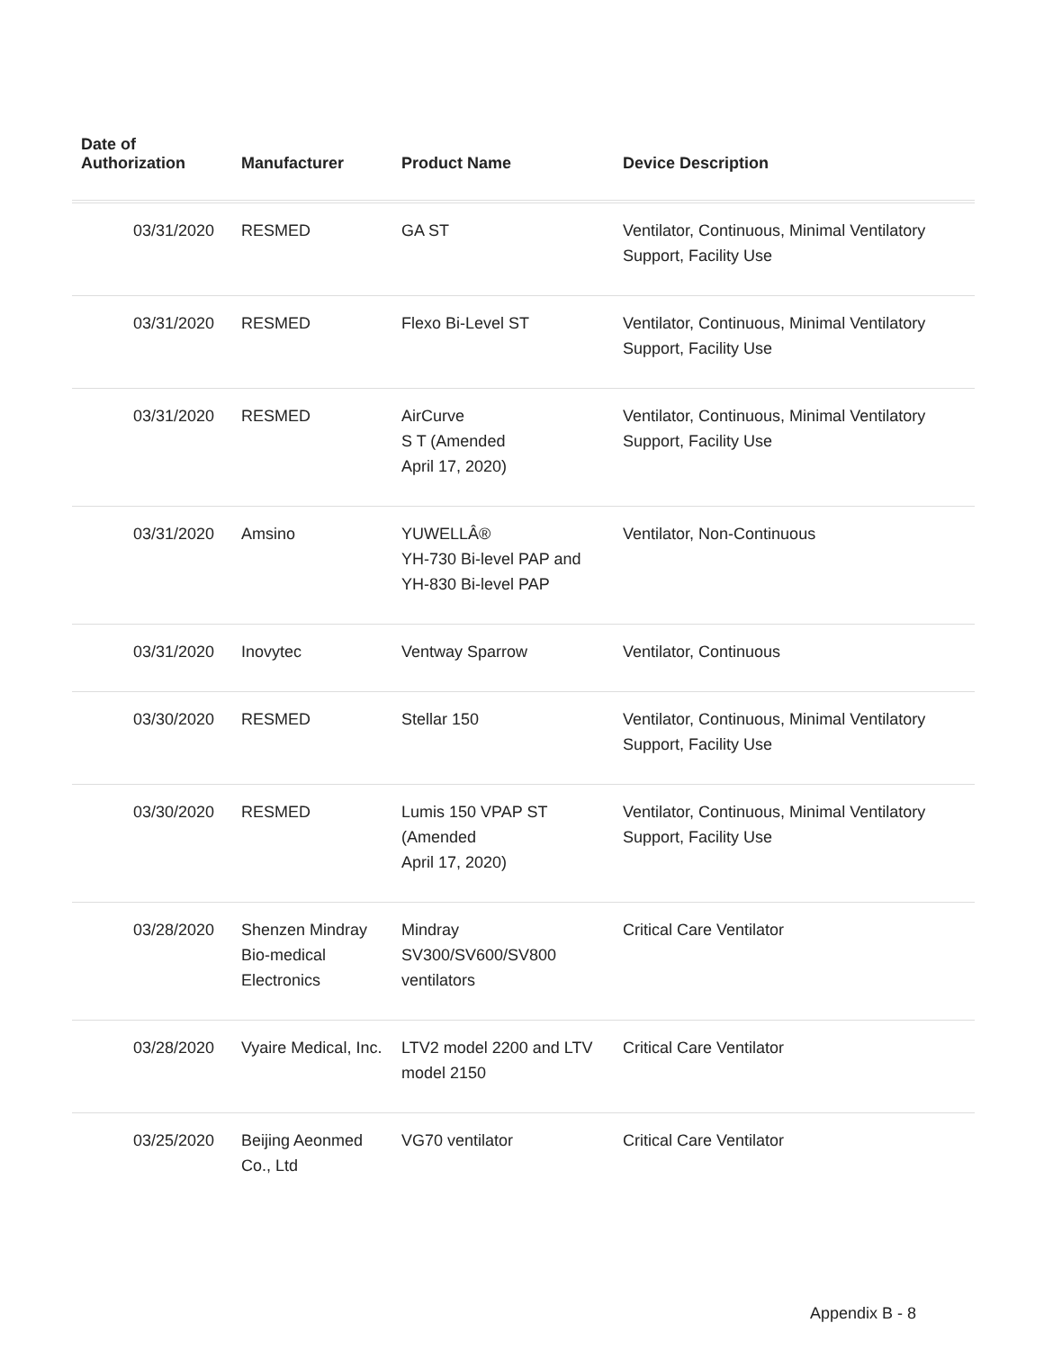| Date of Authorization | Manufacturer | Product Name | Device Description |
| --- | --- | --- | --- |
| 03/31/2020 | RESMED | GA ST | Ventilator, Continuous, Minimal Ventilatory Support, Facility Use |
| 03/31/2020 | RESMED | Flexo Bi-Level ST | Ventilator, Continuous, Minimal Ventilatory Support, Facility Use |
| 03/31/2020 | RESMED | AirCurve S T (Amended April 17, 2020) | Ventilator, Continuous, Minimal Ventilatory Support, Facility Use |
| 03/31/2020 | Amsino | YUWELLÂ® YH-730 Bi-level PAP and YH-830 Bi-level PAP | Ventilator, Non-Continuous |
| 03/31/2020 | Inovytec | Ventway Sparrow | Ventilator, Continuous |
| 03/30/2020 | RESMED | Stellar 150 | Ventilator, Continuous, Minimal Ventilatory Support, Facility Use |
| 03/30/2020 | RESMED | Lumis 150 VPAP ST (Amended April 17, 2020) | Ventilator, Continuous, Minimal Ventilatory Support, Facility Use |
| 03/28/2020 | Shenzen Mindray Bio-medical Electronics | Mindray SV300/SV600/SV800 ventilators | Critical Care Ventilator |
| 03/28/2020 | Vyaire Medical, Inc. | LTV2 model 2200 and LTV model 2150 | Critical Care Ventilator |
| 03/25/2020 | Beijing Aeonmed Co., Ltd | VG70 ventilator | Critical Care Ventilator |
Appendix B - 8